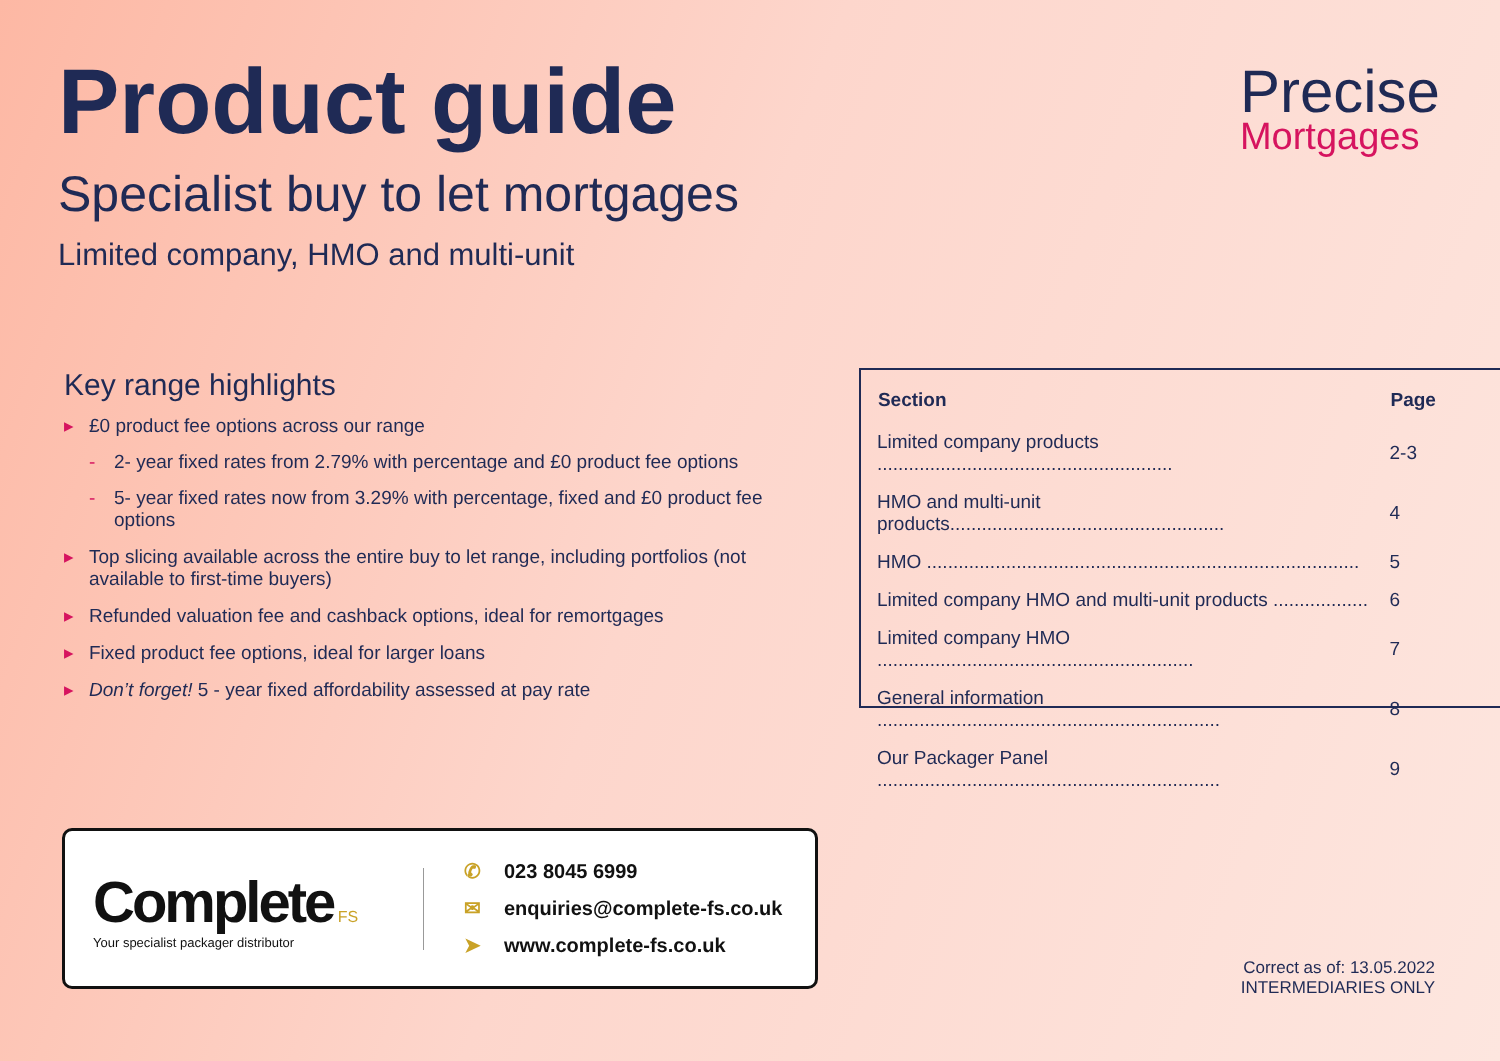Product guide
Specialist buy to let mortgages
Limited company, HMO and multi-unit
Precise
Mortgages
Key range highlights
▸ £0 product fee options across our range
- 2- year fixed rates from 2.79% with percentage and £0 product fee options
- 5- year fixed rates now from 3.29% with percentage, fixed and £0 product fee options
▸ Top slicing available across the entire buy to let range, including portfolios (not available to first-time buyers)
▸ Refunded valuation fee and cashback options, ideal for remortgages
▸ Fixed product fee options, ideal for larger loans
▸ Don’t forget! 5 - year fixed affordability assessed at pay rate
| Section | Page |
| --- | --- |
| Limited company products ........................................................ | 2-3 |
| HMO and multi-unit products.................................................... | 4 |
| HMO .................................................................................. | 5 |
| Limited company HMO and multi-unit products .................. | 6 |
| Limited company HMO ............................................................ | 7 |
| General information ................................................................. | 8 |
| Our Packager Panel ................................................................. | 9 |
Complete FS
Your specialist packager distributor
✆ 023 8045 6999
✉ enquiries@complete-fs.co.uk
➤ www.complete-fs.co.uk
Correct as of: 13.05.2022
INTERMEDIARIES ONLY